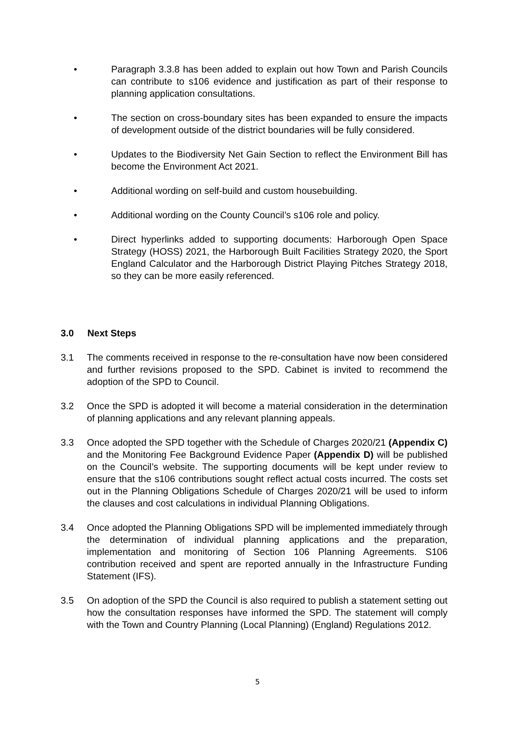• Paragraph 3.3.8 has been added to explain out how Town and Parish Councils can contribute to s106 evidence and justification as part of their response to planning application consultations.
• The section on cross-boundary sites has been expanded to ensure the impacts of development outside of the district boundaries will be fully considered.
• Updates to the Biodiversity Net Gain Section to reflect the Environment Bill has become the Environment Act 2021.
• Additional wording on self-build and custom housebuilding.
• Additional wording on the County Council’s s106 role and policy.
• Direct hyperlinks added to supporting documents: Harborough Open Space Strategy (HOSS) 2021, the Harborough Built Facilities Strategy 2020, the Sport England Calculator and the Harborough District Playing Pitches Strategy 2018, so they can be more easily referenced.
3.0 Next Steps
3.1 The comments received in response to the re-consultation have now been considered and further revisions proposed to the SPD. Cabinet is invited to recommend the adoption of the SPD to Council.
3.2 Once the SPD is adopted it will become a material consideration in the determination of planning applications and any relevant planning appeals.
3.3 Once adopted the SPD together with the Schedule of Charges 2020/21 (Appendix C) and the Monitoring Fee Background Evidence Paper (Appendix D) will be published on the Council’s website. The supporting documents will be kept under review to ensure that the s106 contributions sought reflect actual costs incurred. The costs set out in the Planning Obligations Schedule of Charges 2020/21 will be used to inform the clauses and cost calculations in individual Planning Obligations.
3.4 Once adopted the Planning Obligations SPD will be implemented immediately through the determination of individual planning applications and the preparation, implementation and monitoring of Section 106 Planning Agreements. S106 contribution received and spent are reported annually in the Infrastructure Funding Statement (IFS).
3.5 On adoption of the SPD the Council is also required to publish a statement setting out how the consultation responses have informed the SPD. The statement will comply with the Town and Country Planning (Local Planning) (England) Regulations 2012.
5